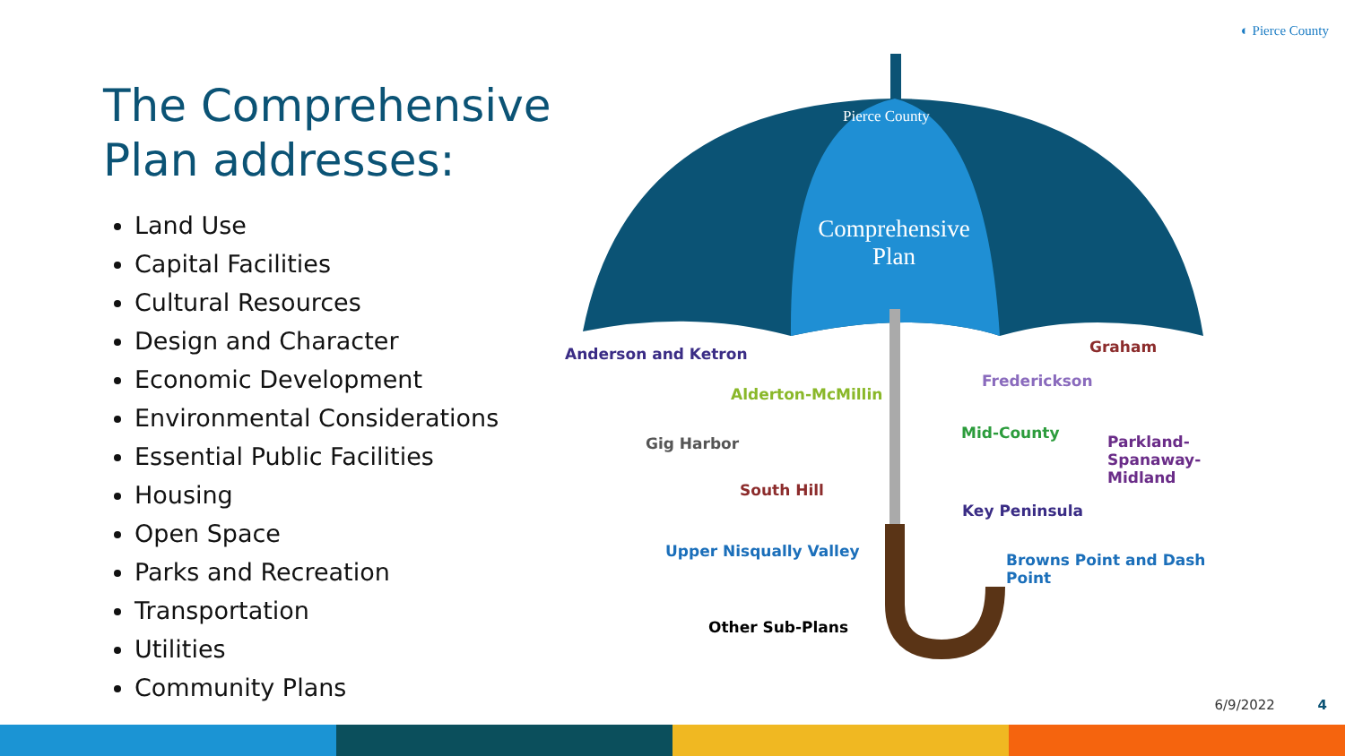◐ Pierce County
The Comprehensive Plan addresses:
Land Use
Capital Facilities
Cultural Resources
Design and Character
Economic Development
Environmental Considerations
Essential Public Facilities
Housing
Open Space
Parks and Recreation
Transportation
Utilities
Community Plans
Comprehensive Plan
Pierce County
Anderson and Ketron
Alderton-McMillin
Gig Harbor
South Hill
Upper Nisqually Valley
Other Sub-Plans
Frederickson
Graham
Mid-County
Parkland-Spanaway-Midland
Key Peninsula
Browns Point and Dash Point
6/9/2022 4